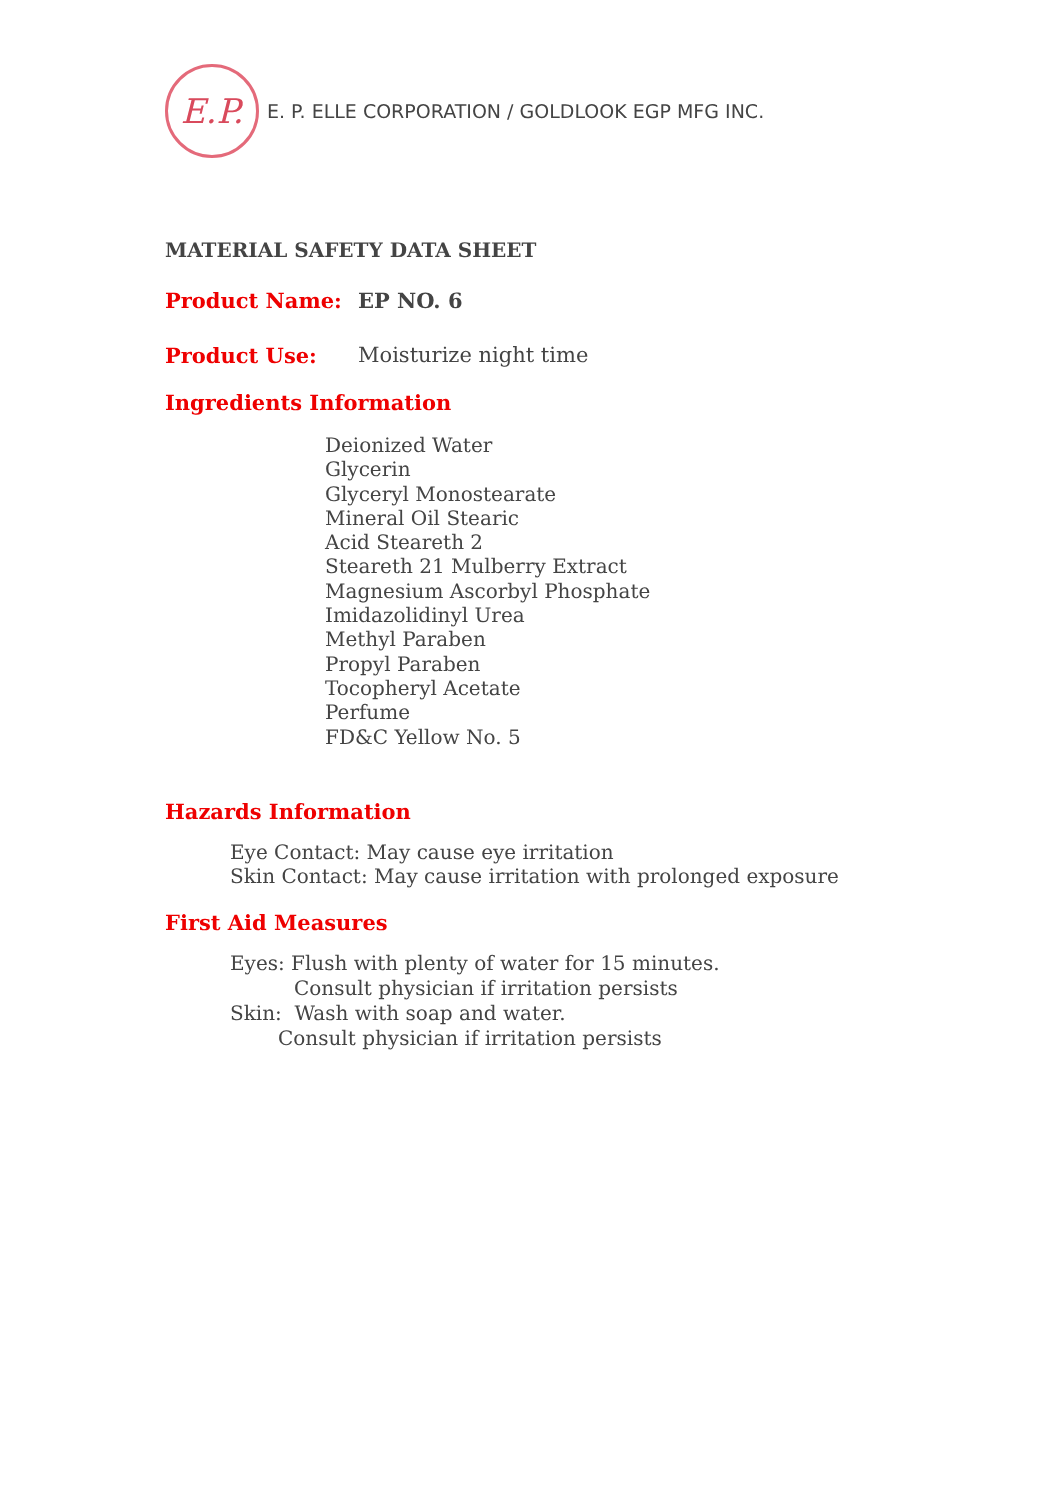E.P.
E. P. ELLE CORPORATION / GOLDLOOK EGP MFG INC.
MATERIAL SAFETY DATA SHEET
Product Name: EP NO. 6
Product Use: Moisturize night time
Ingredients Information
Deionized Water
Glycerin
Glyceryl Monostearate
Mineral Oil Stearic
Acid Steareth 2
Steareth 21 Mulberry Extract
Magnesium Ascorbyl Phosphate
Imidazolidinyl Urea
Methyl Paraben
Propyl Paraben
Tocopheryl Acetate
Perfume
FD&C Yellow No. 5
Hazards Information
Eye Contact: May cause eye irritation
Skin Contact: May cause irritation with prolonged exposure
First Aid Measures
Eyes: Flush with plenty of water for 15 minutes.
Consult physician if irritation persists
Skin: Wash with soap and water.
Consult physician if irritation persists